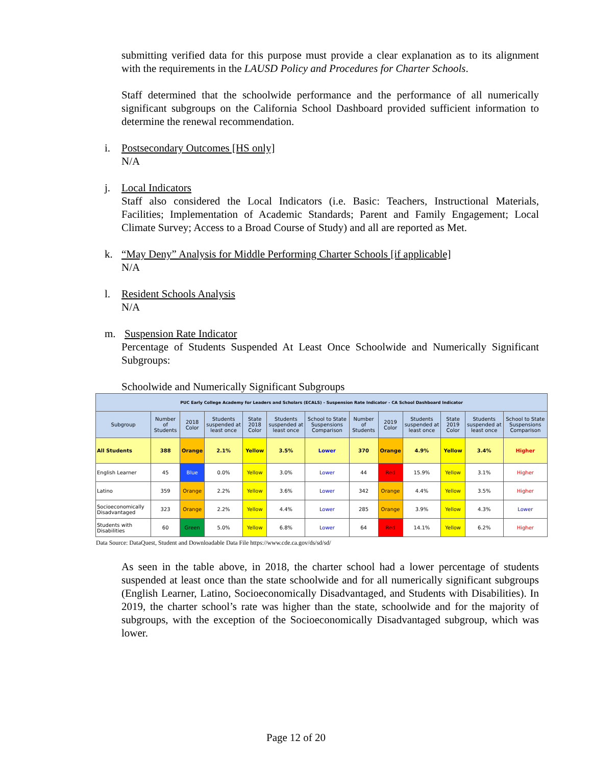submitting verified data for this purpose must provide a clear explanation as to its alignment with the requirements in the LAUSD Policy and Procedures for Charter Schools.
Staff determined that the schoolwide performance and the performance of all numerically significant subgroups on the California School Dashboard provided sufficient information to determine the renewal recommendation.
i. Postsecondary Outcomes [HS only]
N/A
j. Local Indicators
Staff also considered the Local Indicators (i.e. Basic: Teachers, Instructional Materials, Facilities; Implementation of Academic Standards; Parent and Family Engagement; Local Climate Survey; Access to a Broad Course of Study) and all are reported as Met.
k. “May Deny” Analysis for Middle Performing Charter Schools [if applicable]
N/A
l. Resident Schools Analysis
N/A
m. Suspension Rate Indicator
Percentage of Students Suspended At Least Once Schoolwide and Numerically Significant Subgroups:
Schoolwide and Numerically Significant Subgroups
| PUC Early College Academy for Leaders and Scholars (ECALS) - Suspension Rate Indicator - CA School Dashboard Indicator | | | | | | | | | | | | |
| --- | --- | --- | --- | --- | --- | --- | --- | --- | --- | --- | --- | --- |
| Subgroup | Number of Students | 2018 Color | Students suspended at least once | State 2018 Color | Students suspended at least once | School to State Suspensions Comparison | Number of Students | 2019 Color | Students suspended at least once | State 2019 Color | Students suspended at least once | School to State Suspensions Comparison |
| All Students | 388 | Orange | 2.1% | Yellow | 3.5% | Lower | 370 | Orange | 4.9% | Yellow | 3.4% | Higher |
| English Learner | 45 | Blue | 0.0% | Yellow | 3.0% | Lower | 44 | Red | 15.9% | Yellow | 3.1% | Higher |
| Latino | 359 | Orange | 2.2% | Yellow | 3.6% | Lower | 342 | Orange | 4.4% | Yellow | 3.5% | Higher |
| Socioeconomically Disadvantaged | 323 | Orange | 2.2% | Yellow | 4.4% | Lower | 285 | Orange | 3.9% | Yellow | 4.3% | Lower |
| Students with Disabilities | 60 | Green | 5.0% | Yellow | 6.8% | Lower | 64 | Red | 14.1% | Yellow | 6.2% | Higher |
Data Source: DataQuest, Student and Downloadable Data File https://www.cde.ca.gov/ds/sd/sd/
As seen in the table above, in 2018, the charter school had a lower percentage of students suspended at least once than the state schoolwide and for all numerically significant subgroups (English Learner, Latino, Socioeconomically Disadvantaged, and Students with Disabilities). In 2019, the charter school’s rate was higher than the state, schoolwide and for the majority of subgroups, with the exception of the Socioeconomically Disadvantaged subgroup, which was lower.
Page 12 of 20